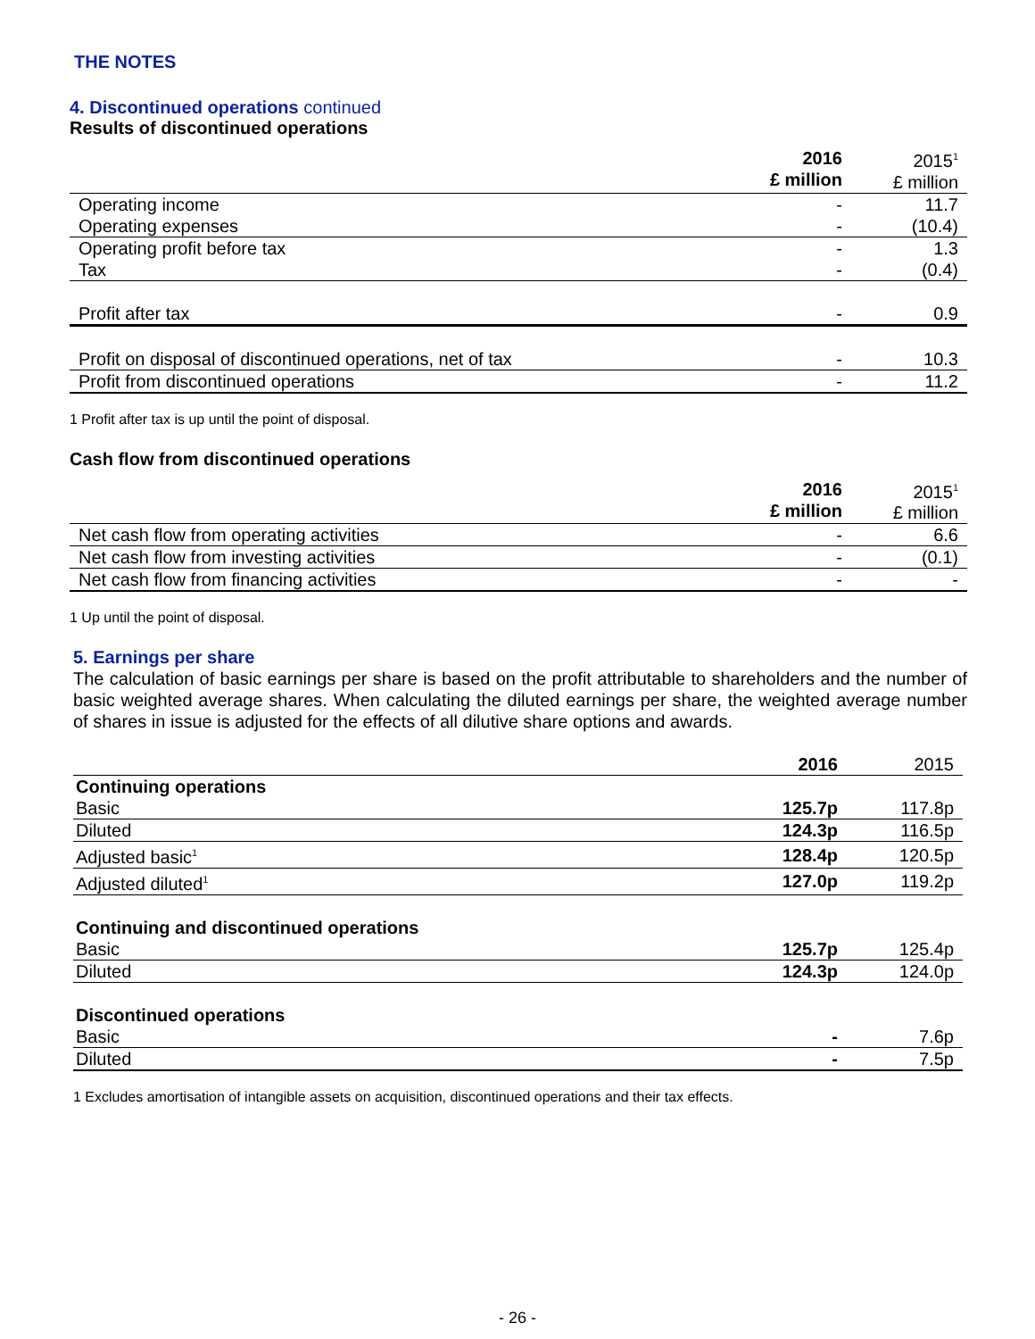THE NOTES
4. Discontinued operations continued
Results of discontinued operations
| | 2016 £ million | 2015<sup>1</sup> £ million |
| Operating income | - | 11.7 |
| Operating expenses | - | (10.4) |
| Operating profit before tax | - | 1.3 |
| Tax | - | (0.4) |
| Profit after tax | - | 0.9 |
| Profit on disposal of discontinued operations, net of tax | - | 10.3 |
| Profit from discontinued operations | - | 11.2 |
1 Profit after tax is up until the point of disposal.
Cash flow from discontinued operations
| | 2016 £ million | 2015<sup>1</sup> £ million |
| Net cash flow from operating activities | - | 6.6 |
| Net cash flow from investing activities | - | (0.1) |
| Net cash flow from financing activities | - | - |
1 Up until the point of disposal.
5. Earnings per share
The calculation of basic earnings per share is based on the profit attributable to shareholders and the number of basic weighted average shares. When calculating the diluted earnings per share, the weighted average number of shares in issue is adjusted for the effects of all dilutive share options and awards.
| | 2016 | 2015 |
| Continuing operations | | |
| Basic | 125.7p | 117.8p |
| Diluted | 124.3p | 116.5p |
| Adjusted basic<sup>1</sup> | 128.4p | 120.5p |
| Adjusted diluted<sup>1</sup> | 127.0p | 119.2p |
| Continuing and discontinued operations | | |
| Basic | 125.7p | 125.4p |
| Diluted | 124.3p | 124.0p |
| Discontinued operations | | |
| Basic | - | 7.6p |
| Diluted | - | 7.5p |
1 Excludes amortisation of intangible assets on acquisition, discontinued operations and their tax effects.
- 26 -